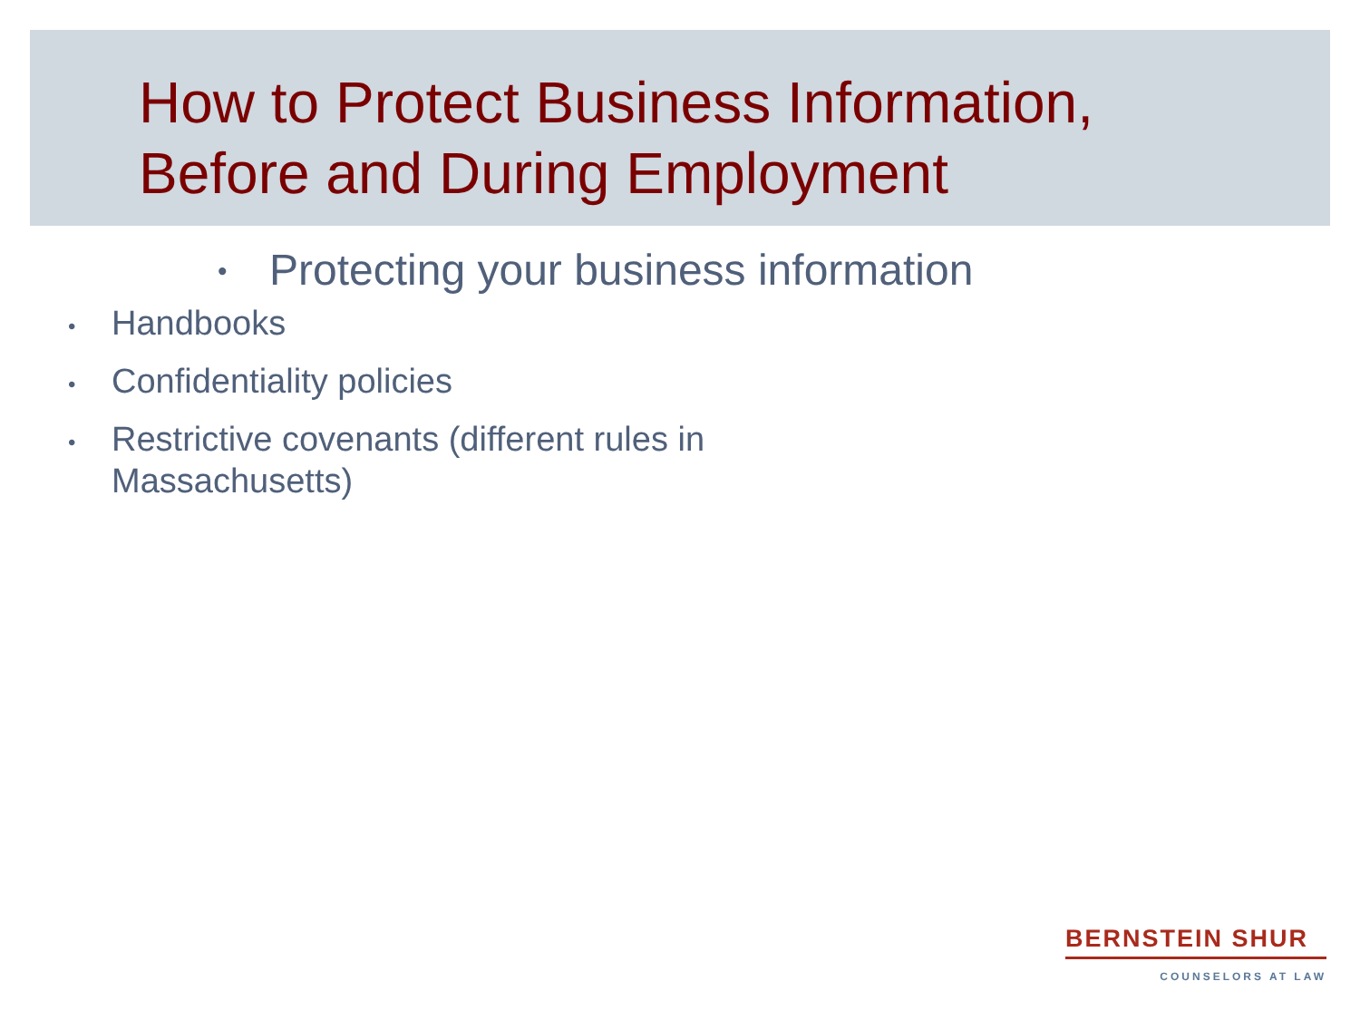How to Protect Business Information,
Before and During Employment
• Protecting your business information
• Handbooks
• Confidentiality policies
• Restrictive covenants (different rules in Massachusetts)
BERNSTEIN SHUR
COUNSELORS AT LAW